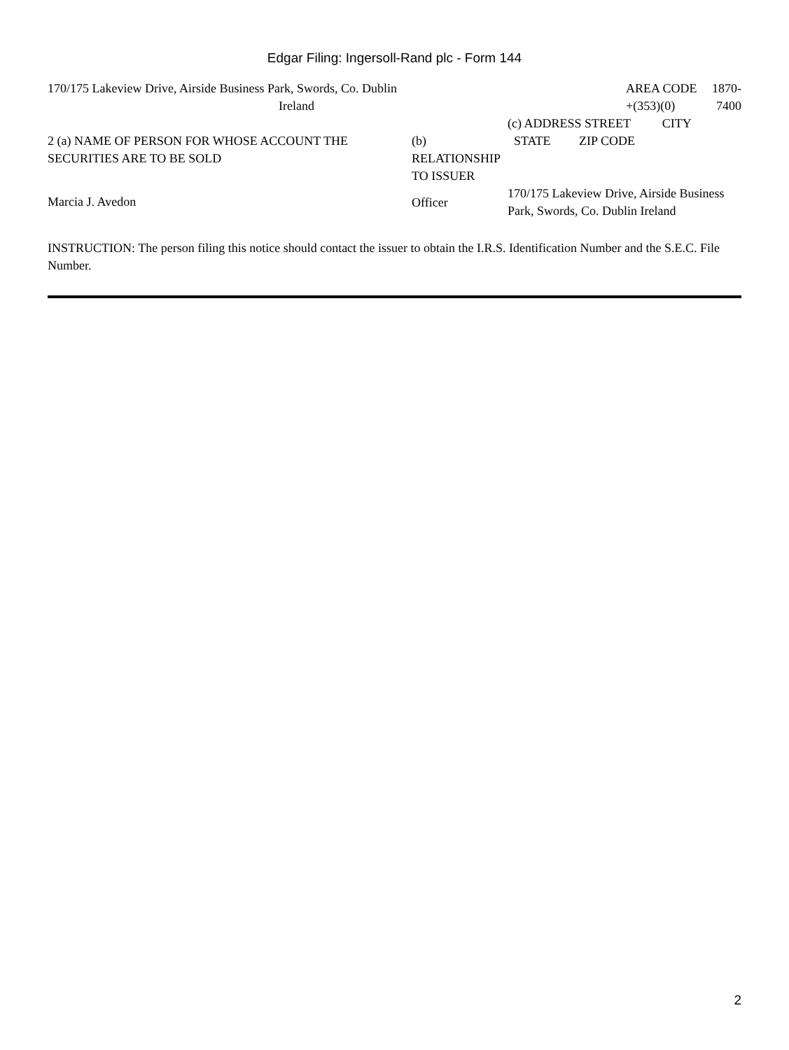Edgar Filing: Ingersoll-Rand plc - Form 144
| 170/175 Lakeview Drive, Airside Business Park, Swords, Co. Dublin Ireland | | AREA CODE +(353)(0) | 1870-7400 |
| 2 (a) NAME OF PERSON FOR WHOSE ACCOUNT THE SECURITIES ARE TO BE SOLD | (b) RELATIONSHIP TO ISSUER | (c) ADDRESS STREET CITY STATE ZIP CODE |
| Marcia J. Avedon | Officer | 170/175 Lakeview Drive, Airside Business Park, Swords, Co. Dublin Ireland |
INSTRUCTION: The person filing this notice should contact the issuer to obtain the I.R.S. Identification Number and the S.E.C. File Number.
2